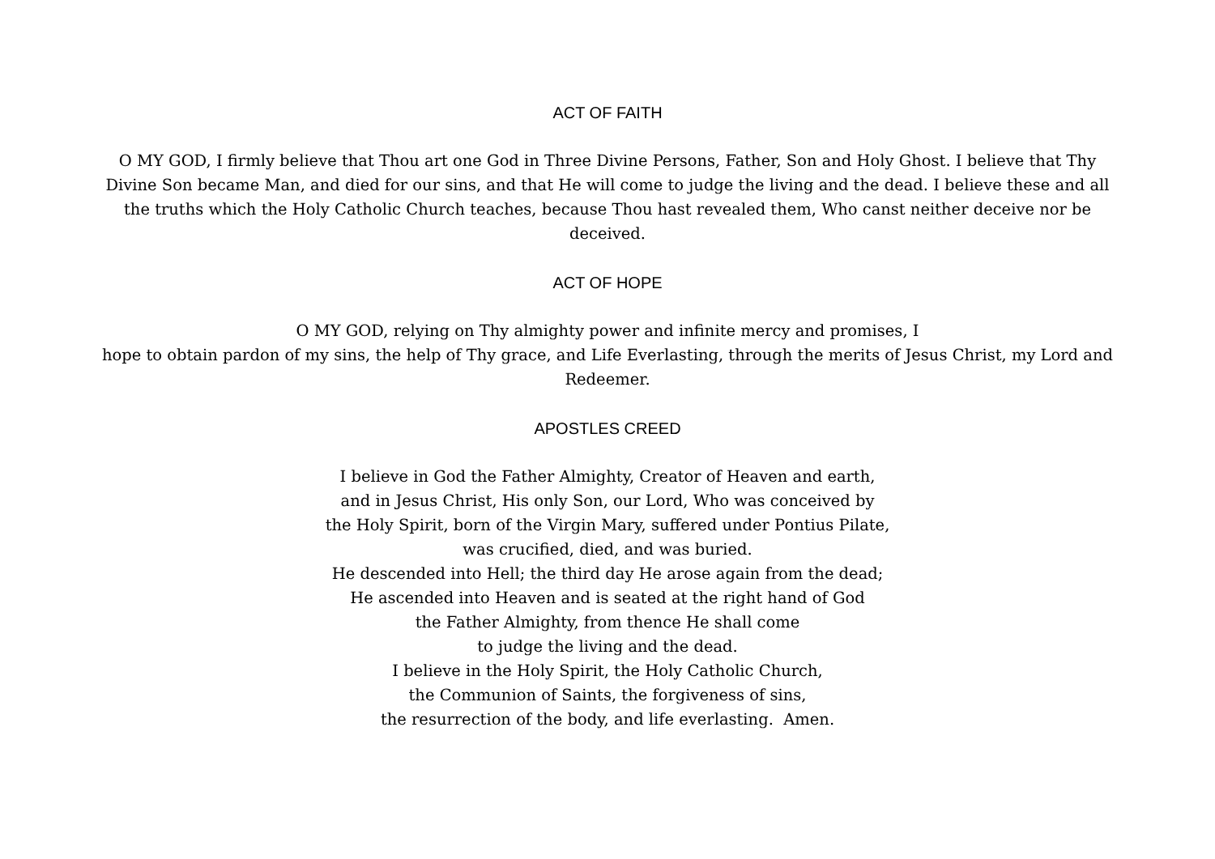ACT OF FAITH
O MY GOD, I firmly believe that Thou art one God in Three Divine Persons, Father, Son and Holy Ghost. I believe that Thy Divine Son became Man, and died for our sins, and that He will come to judge the living and the dead. I believe these and all the truths which the Holy Catholic Church teaches, because Thou hast revealed them, Who canst neither deceive nor be deceived.
ACT OF HOPE
O MY GOD, relying on Thy almighty power and infinite mercy and promises, I
hope to obtain pardon of my sins, the help of Thy grace, and Life Everlasting, through the merits of Jesus Christ, my Lord and Redeemer.
APOSTLES CREED
I believe in God the Father Almighty, Creator of Heaven and earth,
and in Jesus Christ, His only Son, our Lord, Who was conceived by
the Holy Spirit, born of the Virgin Mary, suffered under Pontius Pilate,
was crucified, died, and was buried.
He descended into Hell; the third day He arose again from the dead;
He ascended into Heaven and is seated at the right hand of God
the Father Almighty, from thence He shall come
to judge the living and the dead.
I believe in the Holy Spirit, the Holy Catholic Church,
the Communion of Saints, the forgiveness of sins,
the resurrection of the body, and life everlasting. Amen.